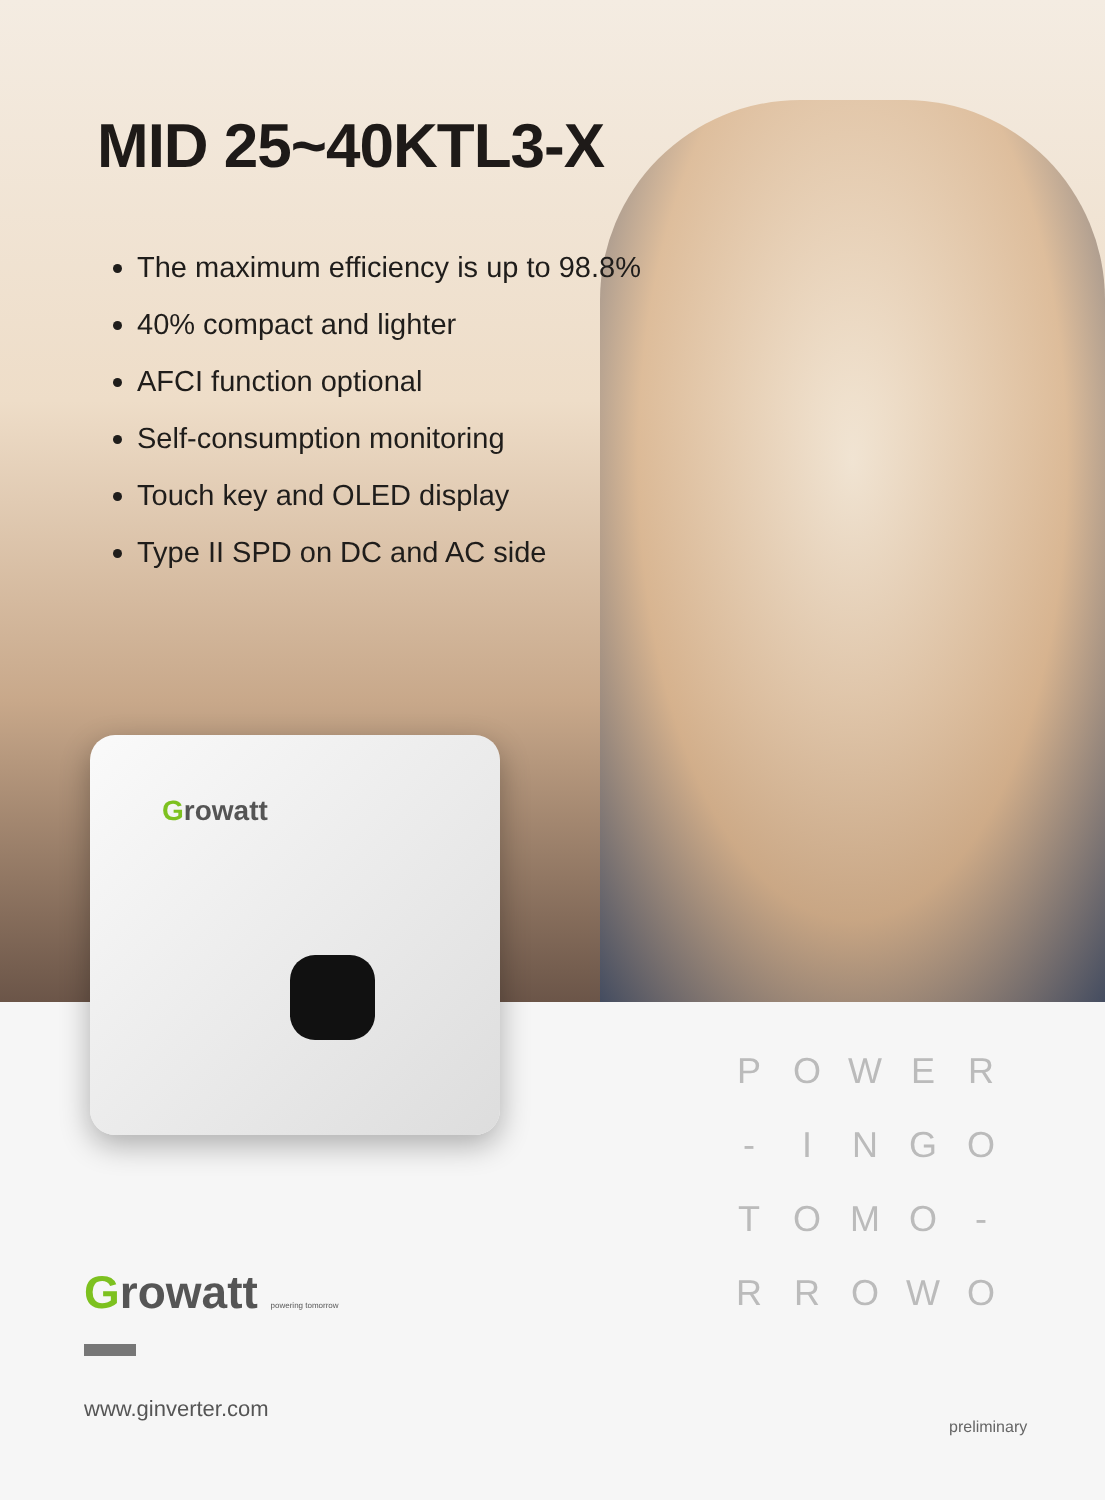MID 25~40KTL3-X
The maximum efficiency is up to 98.8%
40% compact and lighter
AFCI function optional
Self-consumption monitoring
Touch key and OLED display
Type II SPD on DC and AC side
Growatt
POWER - INGO TOMO - RROWO
Growatt powering tomorrow
www.ginverter.com
preliminary